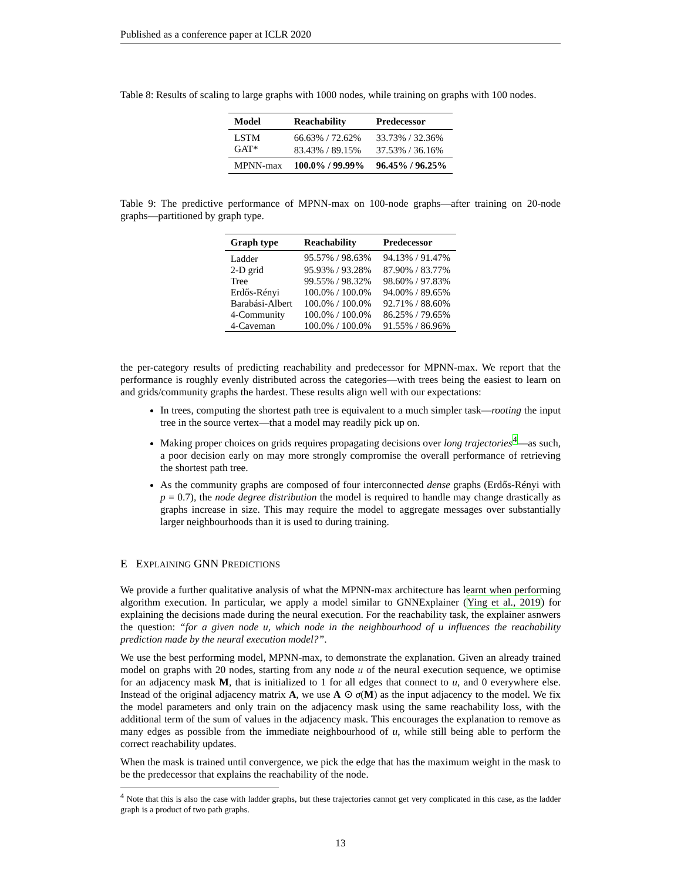Published as a conference paper at ICLR 2020
Table 8: Results of scaling to large graphs with 1000 nodes, while training on graphs with 100 nodes.
| Model | Reachability | Predecessor |
| --- | --- | --- |
| LSTM | 66.63% / 72.62% | 33.73% / 32.36% |
| GAT* | 83.43% / 89.15% | 37.53% / 36.16% |
| MPNN-max | 100.0% / 99.99% | 96.45% / 96.25% |
Table 9: The predictive performance of MPNN-max on 100-node graphs—after training on 20-node graphs—partitioned by graph type.
| Graph type | Reachability | Predecessor |
| --- | --- | --- |
| Ladder | 95.57% / 98.63% | 94.13% / 91.47% |
| 2-D grid | 95.93% / 93.28% | 87.90% / 83.77% |
| Tree | 99.55% / 98.32% | 98.60% / 97.83% |
| Erdős-Rényi | 100.0% / 100.0% | 94.00% / 89.65% |
| Barabási-Albert | 100.0% / 100.0% | 92.71% / 88.60% |
| 4-Community | 100.0% / 100.0% | 86.25% / 79.65% |
| 4-Caveman | 100.0% / 100.0% | 91.55% / 86.96% |
the per-category results of predicting reachability and predecessor for MPNN-max. We report that the performance is roughly evenly distributed across the categories—with trees being the easiest to learn on and grids/community graphs the hardest. These results align well with our expectations:
In trees, computing the shortest path tree is equivalent to a much simpler task—rooting the input tree in the source vertex—that a model may readily pick up on.
Making proper choices on grids requires propagating decisions over long trajectories<sup>4</sup>—as such, a poor decision early on may more strongly compromise the overall performance of retrieving the shortest path tree.
As the community graphs are composed of four interconnected dense graphs (Erdős-Rényi with p = 0.7), the node degree distribution the model is required to handle may change drastically as graphs increase in size. This may require the model to aggregate messages over substantially larger neighbourhoods than it is used to during training.
E EXPLAINING GNN PREDICTIONS
We provide a further qualitative analysis of what the MPNN-max architecture has learnt when performing algorithm execution. In particular, we apply a model similar to GNNExplainer (Ying et al., 2019) for explaining the decisions made during the neural execution. For the reachability task, the explainer asnwers the question: “for a given node u, which node in the neighbourhood of u influences the reachability prediction made by the neural execution model?”.
We use the best performing model, MPNN-max, to demonstrate the explanation. Given an already trained model on graphs with 20 nodes, starting from any node u of the neural execution sequence, we optimise for an adjacency mask M, that is initialized to 1 for all edges that connect to u, and 0 everywhere else. Instead of the original adjacency matrix A, we use A ⊙ σ(M) as the input adjacency to the model. We fix the model parameters and only train on the adjacency mask using the same reachability loss, with the additional term of the sum of values in the adjacency mask. This encourages the explanation to remove as many edges as possible from the immediate neighbourhood of u, while still being able to perform the correct reachability updates.
When the mask is trained until convergence, we pick the edge that has the maximum weight in the mask to be the predecessor that explains the reachability of the node.
<sup>4</sup> Note that this is also the case with ladder graphs, but these trajectories cannot get very complicated in this case, as the ladder graph is a product of two path graphs.
13